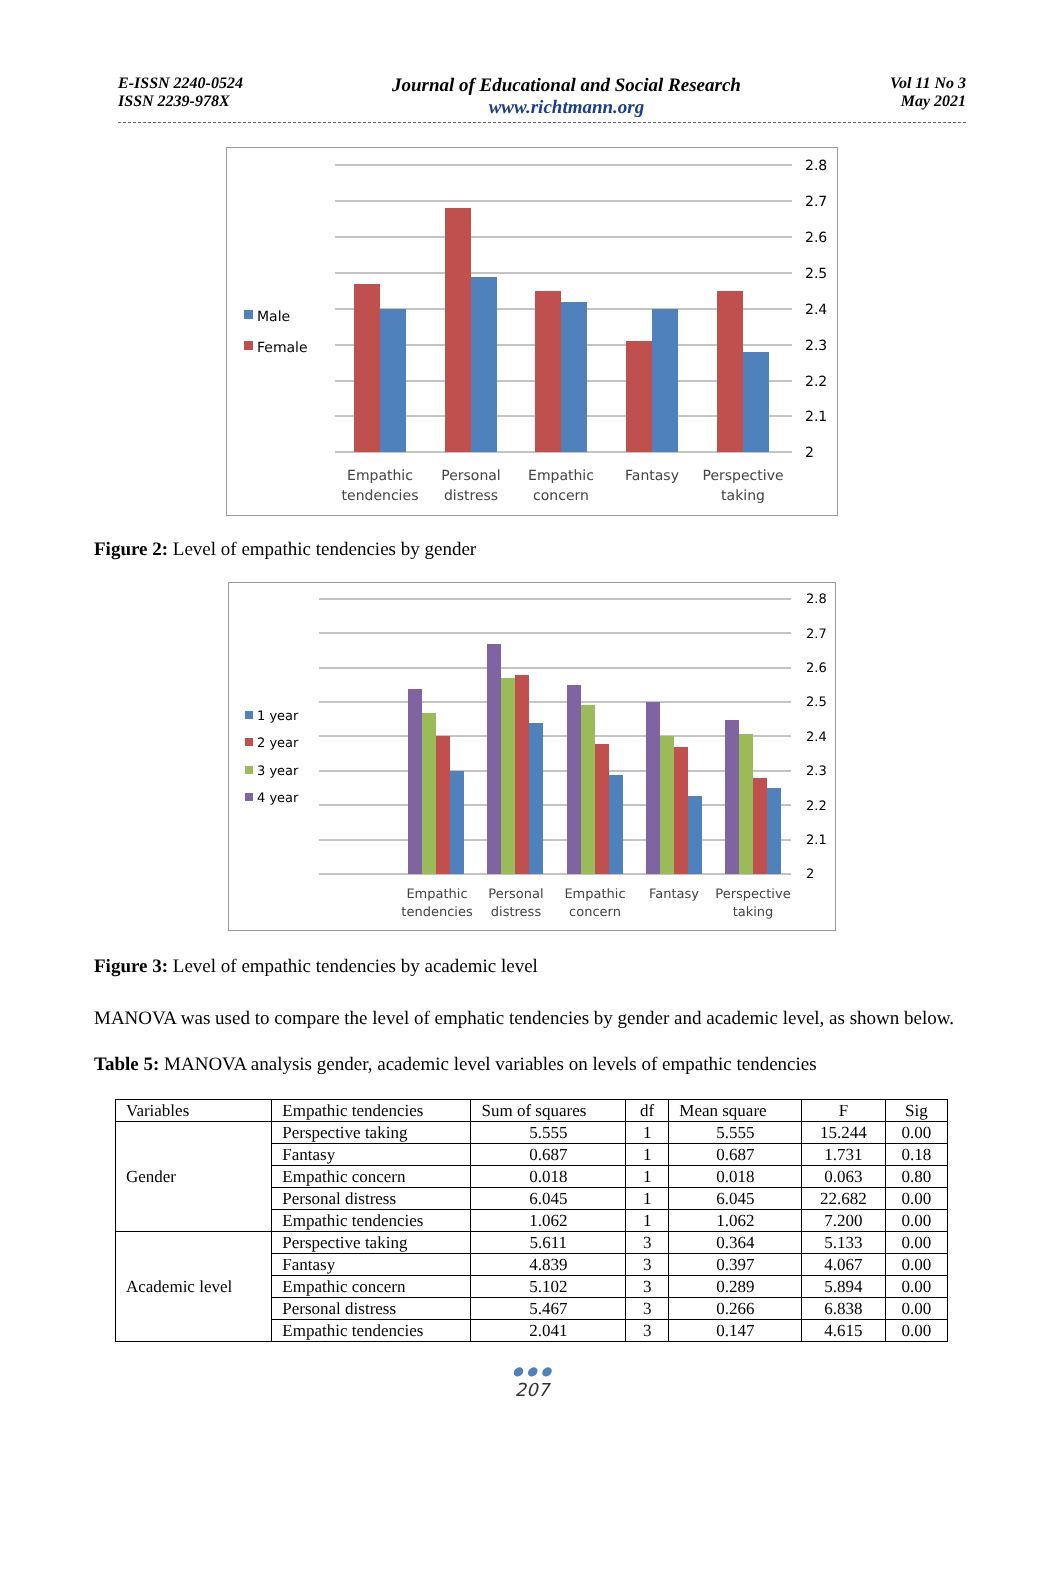E-ISSN 2240-0524
ISSN 2239-978X
Journal of Educational and Social Research
www.richtmann.org
Vol 11 No 3
May 2021
2.8
2.7
2.6
2.5
2.4
2.3
2.2
2.1
2
Male
Female
Empathic
tendencies
Personal
distress
Empathic
concern
Fantasy
Perspective
taking
Figure 2: Level of empathic tendencies by gender
2.8
2.7
2.6
2.5
2.4
2.3
2.2
2.1
2
1 year
2 year
3 year
4 year
Empathic
tendencies
Personal
distress
Empathic
concern
Fantasy
Perspective
taking
Figure 3: Level of empathic tendencies by academic level
MANOVA was used to compare the level of emphatic tendencies by gender and academic level, as shown below.
Table 5: MANOVA analysis gender, academic level variables on levels of empathic tendencies
| Variables | Empathic tendencies | Sum of squares | df | Mean square | F | Sig |
| --- | --- | --- | --- | --- | --- | --- |
| Gender | Perspective taking | 5.555 | 1 | 5.555 | 15.244 | 0.00 |
| | Fantasy | 0.687 | 1 | 0.687 | 1.731 | 0.18 |
| | Empathic concern | 0.018 | 1 | 0.018 | 0.063 | 0.80 |
| | Personal distress | 6.045 | 1 | 6.045 | 22.682 | 0.00 |
| | Empathic tendencies | 1.062 | 1 | 1.062 | 7.200 | 0.00 |
| Academic level | Perspective taking | 5.611 | 3 | 0.364 | 5.133 | 0.00 |
| | Fantasy | 4.839 | 3 | 0.397 | 4.067 | 0.00 |
| | Empathic concern | 5.102 | 3 | 0.289 | 5.894 | 0.00 |
| | Personal distress | 5.467 | 3 | 0.266 | 6.838 | 0.00 |
| | Empathic tendencies | 2.041 | 3 | 0.147 | 4.615 | 0.00 |
● ● ●
207